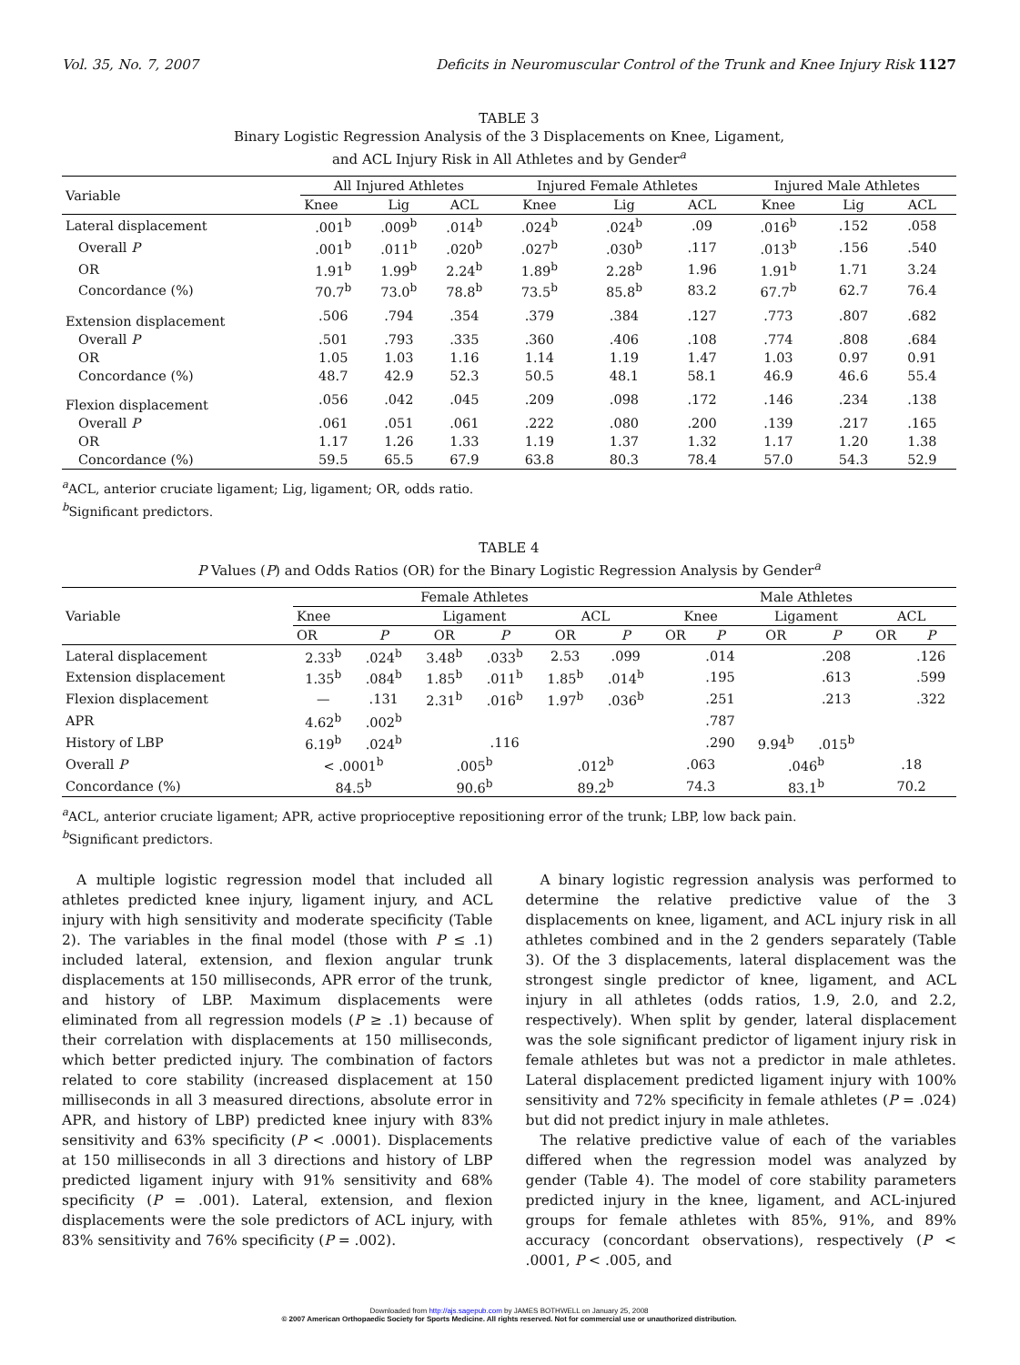Vol. 35, No. 7, 2007 Deficits in Neuromuscular Control of the Trunk and Knee Injury Risk 1127
TABLE 3
Binary Logistic Regression Analysis of the 3 Displacements on Knee, Ligament,
and ACL Injury Risk in All Athletes and by Gender<sup>a</sup>
| Variable | All Injured Athletes | | | Injured Female Athletes | | | Injured Male Athletes | | |
| --- | --- | --- | --- | --- | --- | --- | --- | --- | --- |
| | Knee | Lig | ACL | Knee | Lig | ACL | Knee | Lig | ACL |
| Lateral displacement | .001<sup>b</sup> | .009<sup>b</sup> | .014<sup>b</sup> | .024<sup>b</sup> | .024<sup>b</sup> | .09 | .016<sup>b</sup> | .152 | .058 |
| Overall P | .001<sup>b</sup> | .011<sup>b</sup> | .020<sup>b</sup> | .027<sup>b</sup> | .030<sup>b</sup> | .117 | .013<sup>b</sup> | .156 | .540 |
| OR | 1.91<sup>b</sup> | 1.99<sup>b</sup> | 2.24<sup>b</sup> | 1.89<sup>b</sup> | 2.28<sup>b</sup> | 1.96 | 1.91<sup>b</sup> | 1.71 | 3.24 |
| Concordance (%) | 70.7<sup>b</sup> | 73.0<sup>b</sup> | 78.8<sup>b</sup> | 73.5<sup>b</sup> | 85.8<sup>b</sup> | 83.2 | 67.7<sup>b</sup> | 62.7 | 76.4 |
| Extension displacement | .506 | .794 | .354 | .379 | .384 | .127 | .773 | .807 | .682 |
| Overall P | .501 | .793 | .335 | .360 | .406 | .108 | .774 | .808 | .684 |
| OR | 1.05 | 1.03 | 1.16 | 1.14 | 1.19 | 1.47 | 1.03 | 0.97 | 0.91 |
| Concordance (%) | 48.7 | 42.9 | 52.3 | 50.5 | 48.1 | 58.1 | 46.9 | 46.6 | 55.4 |
| Flexion displacement | .056 | .042 | .045 | .209 | .098 | .172 | .146 | .234 | .138 |
| Overall P | .061 | .051 | .061 | .222 | .080 | .200 | .139 | .217 | .165 |
| OR | 1.17 | 1.26 | 1.33 | 1.19 | 1.37 | 1.32 | 1.17 | 1.20 | 1.38 |
| Concordance (%) | 59.5 | 65.5 | 67.9 | 63.8 | 80.3 | 78.4 | 57.0 | 54.3 | 52.9 |
<sup>a</sup> ACL, anterior cruciate ligament; Lig, ligament; OR, odds ratio.
<sup>b</sup> Significant predictors.
TABLE 4
P Values (P) and Odds Ratios (OR) for the Binary Logistic Regression Analysis by Gender<sup>a</sup>
| Variable | Female Athletes | | | | | | Male Athletes | | | | | |
| --- | --- | --- | --- | --- | --- | --- | --- | --- | --- | --- | --- | --- |
| | Knee | | Ligament | | ACL | | Knee | | Ligament | | ACL | |
| | OR | P | OR | P | OR | P | OR | P | OR | P | OR | P |
| Lateral displacement | 2.33<sup>b</sup> | .024<sup>b</sup> | 3.48<sup>b</sup> | .033<sup>b</sup> | 2.53 | .099 | | .014 | | .208 | | .126 |
| Extension displacement | 1.35<sup>b</sup> | .084<sup>b</sup> | 1.85<sup>b</sup> | .011<sup>b</sup> | 1.85<sup>b</sup> | .014<sup>b</sup> | | .195 | | .613 | | .599 |
| Flexion displacement | — | .131 | 2.31<sup>b</sup> | .016<sup>b</sup> | 1.97<sup>b</sup> | .036<sup>b</sup> | | .251 | | .213 | | .322 |
| APR | 4.62<sup>b</sup> | .002<sup>b</sup> | | | | | | .787 | | | | |
| History of LBP | 6.19<sup>b</sup> | .024<sup>b</sup> | | .116 | | | | .290 | 9.94<sup>b</sup> | .015<sup>b</sup> | | |
| Overall P | < .0001<sup>b</sup> | | .005<sup>b</sup> | | .012<sup>b</sup> | | .063 | | .046<sup>b</sup> | | .18 | |
| Concordance (%) | 84.5<sup>b</sup> | | 90.6<sup>b</sup> | | 89.2<sup>b</sup> | | 74.3 | | 83.1<sup>b</sup> | | 70.2 | |
<sup>a</sup> ACL, anterior cruciate ligament; APR, active proprioceptive repositioning error of the trunk; LBP, low back pain.
<sup>b</sup> Significant predictors.
A multiple logistic regression model that included all athletes predicted knee injury, ligament injury, and ACL injury with high sensitivity and moderate specificity (Table 2). The variables in the final model (those with P ≤ .1) included lateral, extension, and flexion angular trunk displacements at 150 milliseconds, APR error of the trunk, and history of LBP. Maximum displacements were eliminated from all regression models (P ≥ .1) because of their correlation with displacements at 150 milliseconds, which better predicted injury. The combination of factors related to core stability (increased displacement at 150 milliseconds in all 3 measured directions, absolute error in APR, and history of LBP) predicted knee injury with 83% sensitivity and 63% specificity (P < .0001). Displacements at 150 milliseconds in all 3 directions and history of LBP predicted ligament injury with 91% sensitivity and 68% specificity (P = .001). Lateral, extension, and flexion displacements were the sole predictors of ACL injury, with 83% sensitivity and 76% specificity (P = .002).
A binary logistic regression analysis was performed to determine the relative predictive value of the 3 displacements on knee, ligament, and ACL injury risk in all athletes combined and in the 2 genders separately (Table 3). Of the 3 displacements, lateral displacement was the strongest single predictor of knee, ligament, and ACL injury in all athletes (odds ratios, 1.9, 2.0, and 2.2, respectively). When split by gender, lateral displacement was the sole significant predictor of ligament injury risk in female athletes but was not a predictor in male athletes. Lateral displacement predicted ligament injury with 100% sensitivity and 72% specificity in female athletes (P = .024) but did not predict injury in male athletes.
The relative predictive value of each of the variables differed when the regression model was analyzed by gender (Table 4). The model of core stability parameters predicted injury in the knee, ligament, and ACL-injured groups for female athletes with 85%, 91%, and 89% accuracy (concordant observations), respectively (P < .0001, P < .005, and
Downloaded from http://ajs.sagepub.com by JAMES BOTHWELL on January 25, 2008
© 2007 American Orthopaedic Society for Sports Medicine. All rights reserved. Not for commercial use or unauthorized distribution.